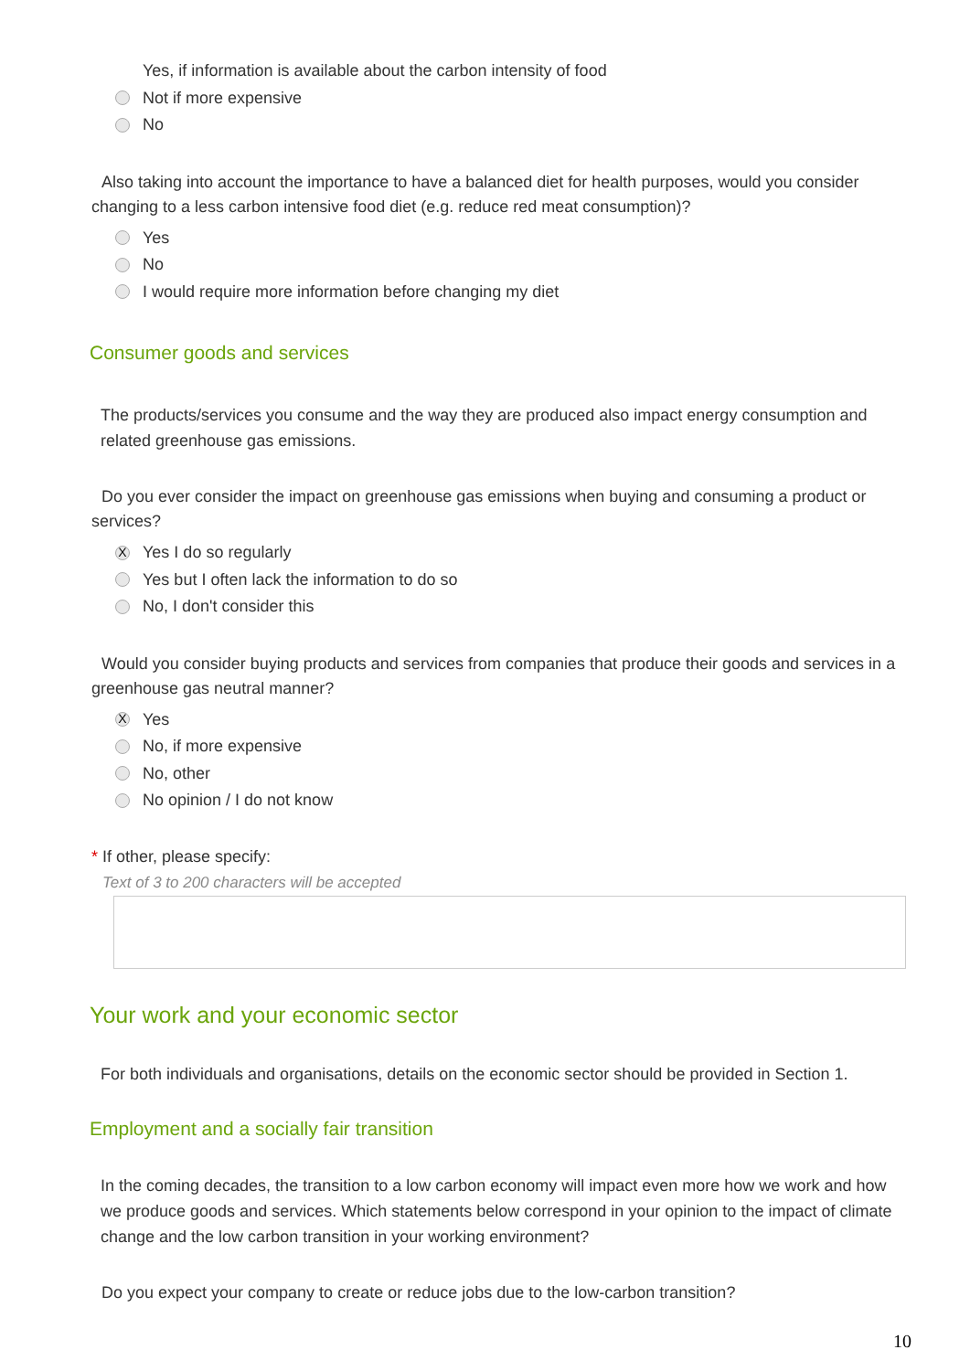Yes, if information is available about the carbon intensity of food
Not if more expensive
No
Also taking into account the importance to have a balanced diet for health purposes, would you consider changing to a less carbon intensive food diet (e.g. reduce red meat consumption)?
Yes
No
I would require more information before changing my diet
Consumer goods and services
The products/services you consume and the way they are produced also impact energy consumption and related greenhouse gas emissions.
Do you ever consider the impact on greenhouse gas emissions when buying and consuming a product or services?
X Yes I do so regularly
Yes but I often lack the information to do so
No, I don't consider this
Would you consider buying products and services from companies that produce their goods and services in a greenhouse gas neutral manner?
X Yes
No, if more expensive
No, other
No opinion / I do not know
* If other, please specify:
Text of 3 to 200 characters will be accepted
Your work and your economic sector
For both individuals and organisations, details on the economic sector should be provided in Section 1.
Employment and a socially fair transition
In the coming decades, the transition to a low carbon economy will impact even more how we work and how we produce goods and services. Which statements below correspond in your opinion to the impact of climate change and the low carbon transition in your working environment?
Do you expect your company to create or reduce jobs due to the low-carbon transition?
10